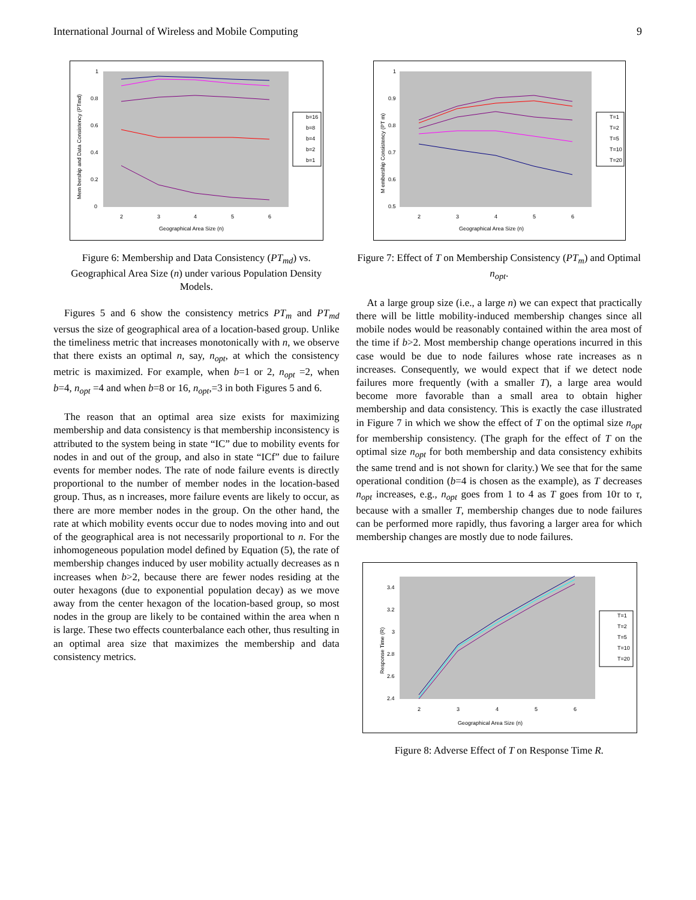International Journal of Wireless and Mobile Computing 9
1
0.8
0.6
0.4
0.2
0
2
3
4
5
6
Geographical Area Size (n)
Mem bership and Data Consistency (PTmd)
b=16
b=8
b=4
b=2
b=1
Figure 6: Membership and Data Consistency (PT<sub>md</sub>) vs. Geographical Area Size (n) under various Population Density Models.
Figures 5 and 6 show the consistency metrics PT<sub>m</sub> and PT<sub>md</sub> versus the size of geographical area of a location-based group. Unlike the timeliness metric that increases monotonically with n, we observe that there exists an optimal n, say, n<sub>opt</sub>, at which the consistency metric is maximized. For example, when b=1 or 2, n<sub>opt</sub> =2, when b=4, n<sub>opt</sub> =4 and when b=8 or 16, n<sub>opt</sub>,=3 in both Figures 5 and 6.
The reason that an optimal area size exists for maximizing membership and data consistency is that membership inconsistency is attributed to the system being in state “IC” due to mobility events for nodes in and out of the group, and also in state “ICf” due to failure events for member nodes. The rate of node failure events is directly proportional to the number of member nodes in the location-based group. Thus, as n increases, more failure events are likely to occur, as there are more member nodes in the group. On the other hand, the rate at which mobility events occur due to nodes moving into and out of the geographical area is not necessarily proportional to n. For the inhomogeneous population model defined by Equation (5), the rate of membership changes induced by user mobility actually decreases as n increases when b>2, because there are fewer nodes residing at the outer hexagons (due to exponential population decay) as we move away from the center hexagon of the location-based group, so most nodes in the group are likely to be contained within the area when n is large. These two effects counterbalance each other, thus resulting in an optimal area size that maximizes the membership and data consistency metrics.
1
0.9
0.8
0.7
0.6
0.5
2
3
4
5
6
Geographical Area Size (n)
M embership Consistency (PT m)
T=1
T=2
T=5
T=10
T=20
Figure 7: Effect of T on Membership Consistency (PT<sub>m</sub>) and Optimal n<sub>opt</sub>.
At a large group size (i.e., a large n) we can expect that practically there will be little mobility-induced membership changes since all mobile nodes would be reasonably contained within the area most of the time if b>2. Most membership change operations incurred in this case would be due to node failures whose rate increases as n increases. Consequently, we would expect that if we detect node failures more frequently (with a smaller T), a large area would become more favorable than a small area to obtain higher membership and data consistency. This is exactly the case illustrated in Figure 7 in which we show the effect of T on the optimal size n<sub>opt</sub> for membership consistency. (The graph for the effect of T on the optimal size n<sub>opt</sub> for both membership and data consistency exhibits the same trend and is not shown for clarity.) We see that for the same operational condition (b=4 is chosen as the example), as T decreases n<sub>opt</sub> increases, e.g., n<sub>opt</sub> goes from 1 to 4 as T goes from 10τ to τ, because with a smaller T, membership changes due to node failures can be performed more rapidly, thus favoring a larger area for which membership changes are mostly due to node failures.
3.4
3.2
3
2.8
2.6
2.4
2
3
4
5
6
Geographical Area Size (n)
Response Time (R)
T=1
T=2
T=5
T=10
T=20
Figure 8: Adverse Effect of T on Response Time R.